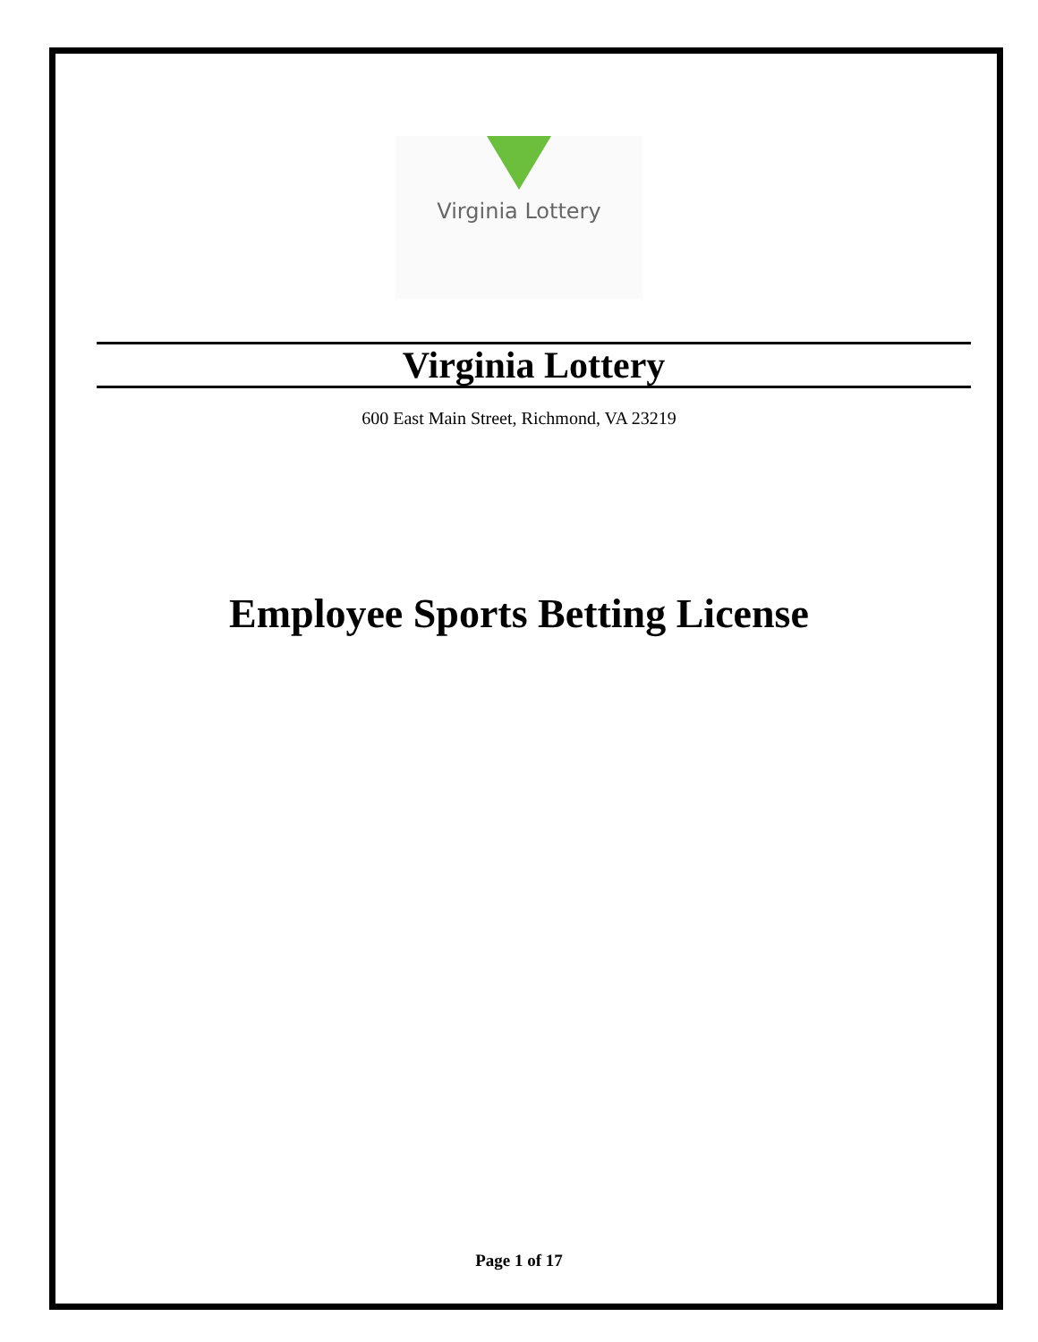Virginia Lottery
Virginia Lottery
600 East Main Street, Richmond, VA 23219
Employee Sports Betting License
Page 1 of 17